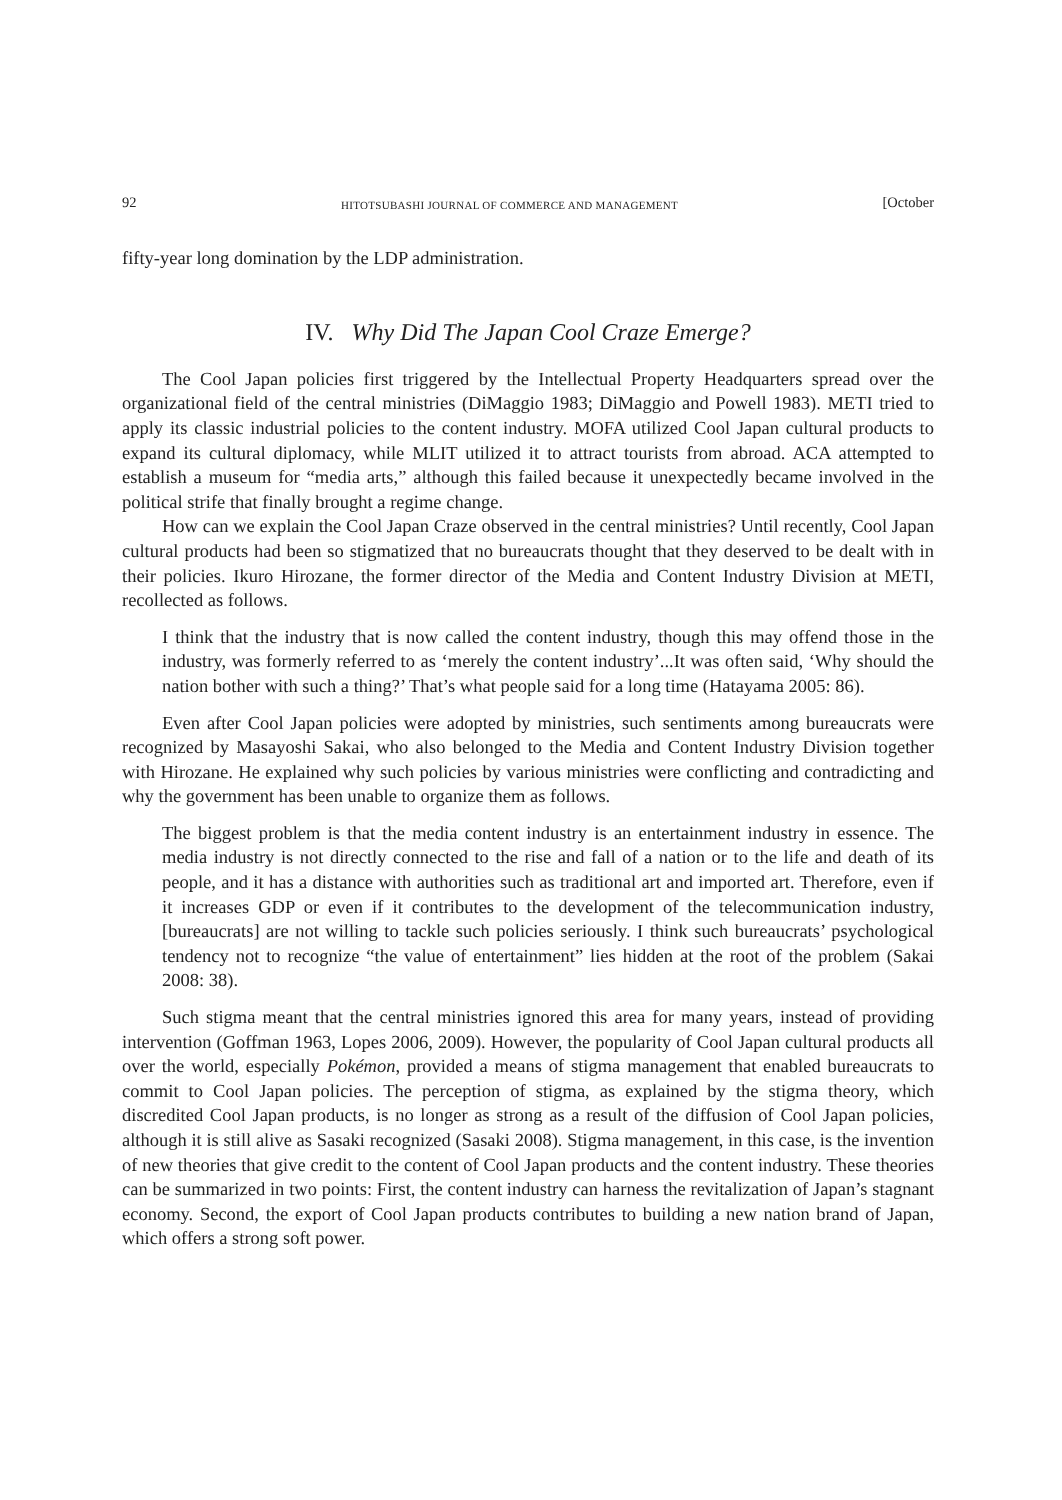92 HITOTSUBASHI JOURNAL OF COMMERCE AND MANAGEMENT [October
fifty-year long domination by the LDP administration.
IV. Why Did The Japan Cool Craze Emerge?
The Cool Japan policies first triggered by the Intellectual Property Headquarters spread over the organizational field of the central ministries (DiMaggio 1983; DiMaggio and Powell 1983). METI tried to apply its classic industrial policies to the content industry. MOFA utilized Cool Japan cultural products to expand its cultural diplomacy, while MLIT utilized it to attract tourists from abroad. ACA attempted to establish a museum for “media arts,” although this failed because it unexpectedly became involved in the political strife that finally brought a regime change.
How can we explain the Cool Japan Craze observed in the central ministries? Until recently, Cool Japan cultural products had been so stigmatized that no bureaucrats thought that they deserved to be dealt with in their policies. Ikuro Hirozane, the former director of the Media and Content Industry Division at METI, recollected as follows.
I think that the industry that is now called the content industry, though this may offend those in the industry, was formerly referred to as ‘merely the content industry’...It was often said, ‘Why should the nation bother with such a thing?’ That’s what people said for a long time (Hatayama 2005: 86).
Even after Cool Japan policies were adopted by ministries, such sentiments among bureaucrats were recognized by Masayoshi Sakai, who also belonged to the Media and Content Industry Division together with Hirozane. He explained why such policies by various ministries were conflicting and contradicting and why the government has been unable to organize them as follows.
The biggest problem is that the media content industry is an entertainment industry in essence. The media industry is not directly connected to the rise and fall of a nation or to the life and death of its people, and it has a distance with authorities such as traditional art and imported art. Therefore, even if it increases GDP or even if it contributes to the development of the telecommunication industry, [bureaucrats] are not willing to tackle such policies seriously. I think such bureaucrats’ psychological tendency not to recognize “the value of entertainment” lies hidden at the root of the problem (Sakai 2008: 38).
Such stigma meant that the central ministries ignored this area for many years, instead of providing intervention (Goffman 1963, Lopes 2006, 2009). However, the popularity of Cool Japan cultural products all over the world, especially Pokémon, provided a means of stigma management that enabled bureaucrats to commit to Cool Japan policies. The perception of stigma, as explained by the stigma theory, which discredited Cool Japan products, is no longer as strong as a result of the diffusion of Cool Japan policies, although it is still alive as Sasaki recognized (Sasaki 2008). Stigma management, in this case, is the invention of new theories that give credit to the content of Cool Japan products and the content industry. These theories can be summarized in two points: First, the content industry can harness the revitalization of Japan’s stagnant economy. Second, the export of Cool Japan products contributes to building a new nation brand of Japan, which offers a strong soft power.